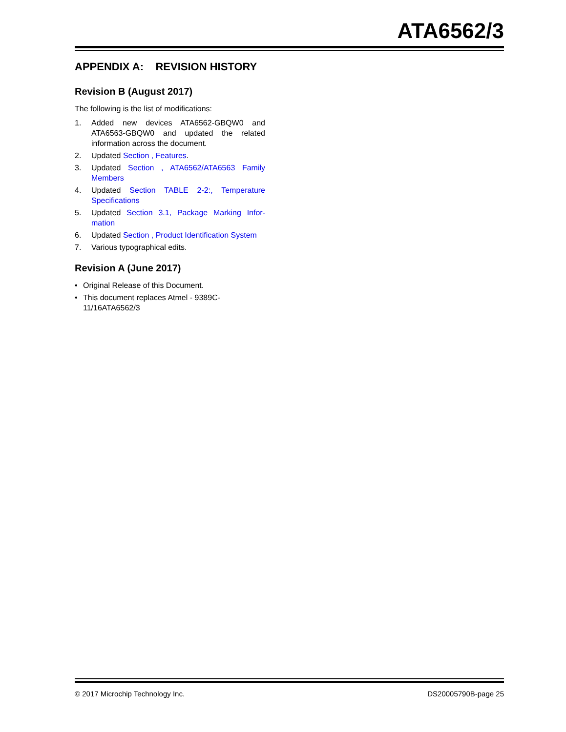ATA6562/3
APPENDIX A: REVISION HISTORY
Revision B (August 2017)
The following is the list of modifications:
1. Added new devices ATA6562-GBQW0 and ATA6563-GBQW0 and updated the related information across the document.
2. Updated Section , Features.
3. Updated Section , ATA6562/ATA6563 Family Members
4. Updated Section TABLE 2-2:, Temperature Specifications
5. Updated Section 3.1, Package Marking Infor-mation
6. Updated Section , Product Identification System
7. Various typographical edits.
Revision A (June 2017)
• Original Release of this Document.
• This document replaces Atmel - 9389C-
11/16ATA6562/3
© 2017 Microchip Technology Inc. DS20005790B-page 25